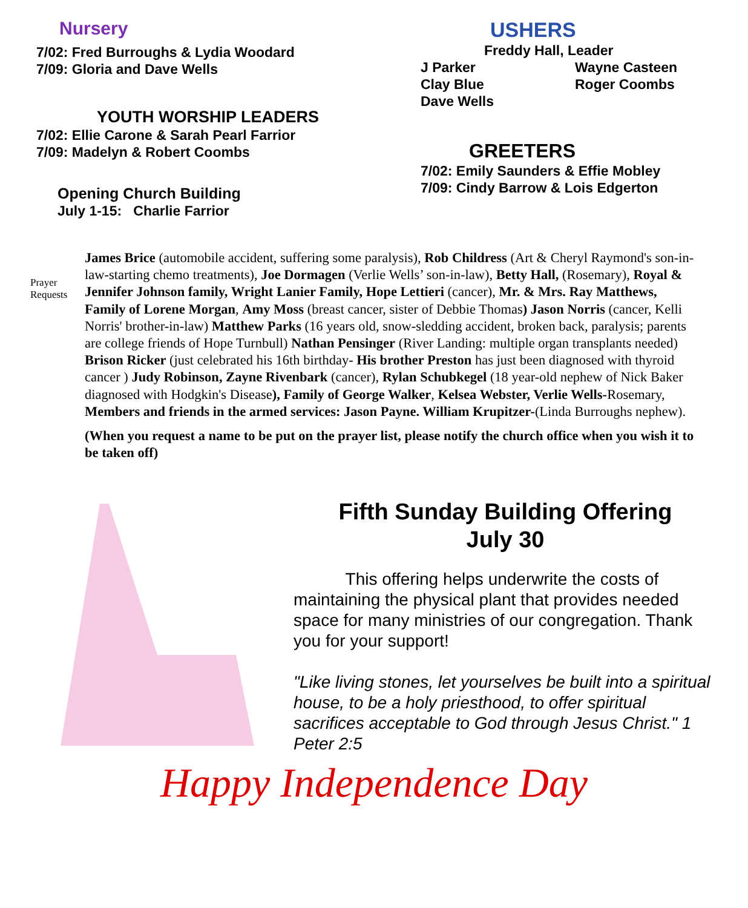Nursery
7/02: Fred Burroughs & Lydia Woodard
7/09: Gloria and Dave Wells
YOUTH WORSHIP LEADERS
7/02: Ellie Carone & Sarah Pearl Farrior
7/09: Madelyn & Robert Coombs
Opening Church Building
July 1-15: Charlie Farrior
USHERS
Freddy Hall, Leader
J Parker Wayne Casteen Clay Blue Roger Coombs Dave Wells
GREETERS
7/02: Emily Saunders & Effie Mobley
7/09: Cindy Barrow & Lois Edgerton
Prayer Requests
James Brice (automobile accident, suffering some paralysis), Rob Childress (Art & Cheryl Raymond's son-in-law-starting chemo treatments), Joe Dormagen (Verlie Wells’ son-in-law), Betty Hall, (Rosemary), Royal & Jennifer Johnson family, Wright Lanier Family, Hope Lettieri (cancer), Mr. & Mrs. Ray Matthews, Family of Lorene Morgan, Amy Moss (breast cancer, sister of Debbie Thomas) Jason Norris (cancer, Kelli Norris' brother-in-law) Matthew Parks (16 years old, snow-sledding accident, broken back, paralysis; parents are college friends of Hope Turnbull) Nathan Pensinger (River Landing: multiple organ transplants needed) Brison Ricker (just celebrated his 16th birthday- His brother Preston has just been diagnosed with thyroid cancer ) Judy Robinson, Zayne Rivenbark (cancer), Rylan Schubkegel (18 year-old nephew of Nick Baker diagnosed with Hodgkin's Disease), Family of George Walker, Kelsea Webster, Verlie Wells-Rosemary, Members and friends in the armed services: Jason Payne. William Krupitzer-(Linda Burroughs nephew).
(When you request a name to be put on the prayer list, please notify the church office when you wish it to be taken off)
Fifth Sunday Building Offering
July 30
This offering helps underwrite the costs of maintaining the physical plant that provides needed space for many ministries of our congregation. Thank you for your support!
"Like living stones, let yourselves be built into a spiritual house, to be a holy priesthood, to offer spiritual sacrifices acceptable to God through Jesus Christ." 1 Peter 2:5
Happy Independence Day